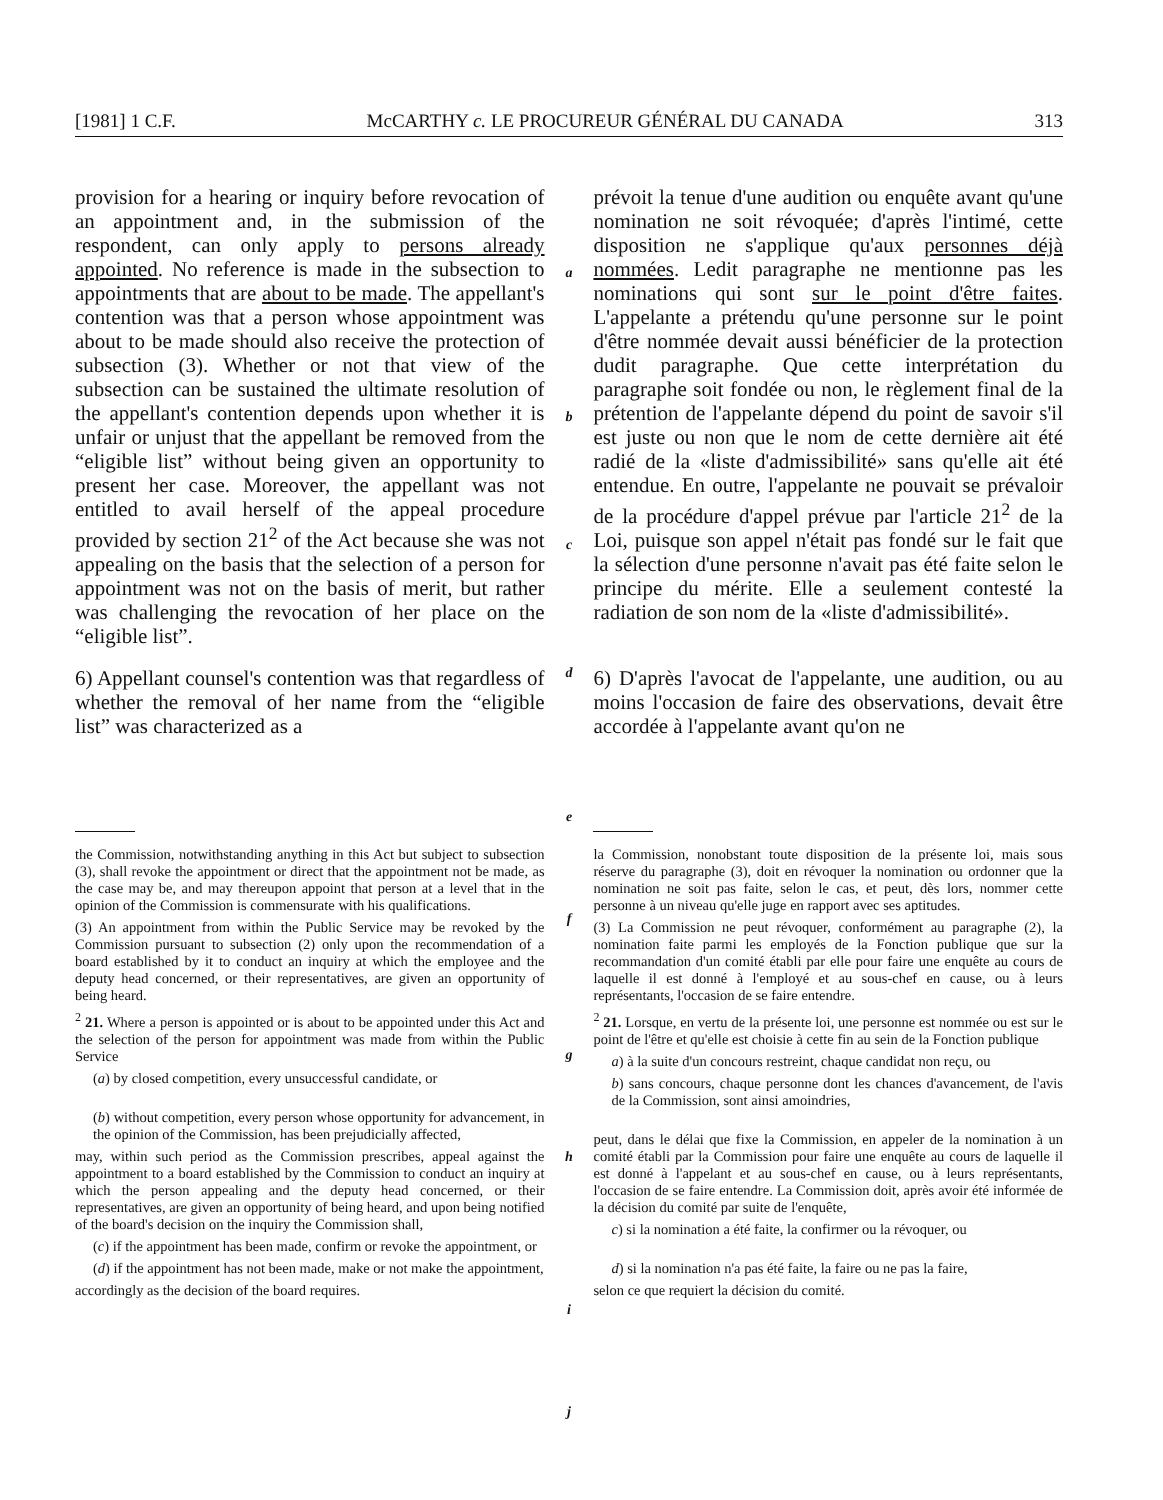[1981] 1 C.F. McCARTHY c. LE PROCUREUR GÉNÉRAL DU CANADA 313
provision for a hearing or inquiry before revocation of an appointment and, in the submission of the respondent, can only apply to persons already appointed. No reference is made in the subsection to appointments that are about to be made. The appellant's contention was that a person whose appointment was about to be made should also receive the protection of subsection (3). Whether or not that view of the subsection can be sustained the ultimate resolution of the appellant's contention depends upon whether it is unfair or unjust that the appellant be removed from the “eligible list” without being given an opportunity to present her case. Moreover, the appellant was not entitled to avail herself of the appeal procedure provided by section 21<sup>2</sup> of the Act because she was not appealing on the basis that the selection of a person for appointment was not on the basis of merit, but rather was challenging the revocation of her place on the “eligible list”.
6) Appellant counsel's contention was that regardless of whether the removal of her name from the “eligible list” was characterized as a
a
b
c
d
e
prévoit la tenue d'une audition ou enquête avant qu'une nomination ne soit révoquée; d'après l'intimé, cette disposition ne s'applique qu'aux personnes déjà nommées. Ledit paragraphe ne mentionne pas les nominations qui sont sur le point d'être faites. L'appelante a prétendu qu'une personne sur le point d'être nommée devait aussi bénéficier de la protection dudit paragraphe. Que cette interprétation du paragraphe soit fondée ou non, le règlement final de la prétention de l'appelante dépend du point de savoir s'il est juste ou non que le nom de cette dernière ait été radié de la «liste d'admissibilité» sans qu'elle ait été entendue. En outre, l'appelante ne pouvait se prévaloir de la procédure d'appel prévue par l'article 21<sup>2</sup> de la Loi, puisque son appel n'était pas fondé sur le fait que la sélection d'une personne n'avait pas été faite selon le principe du mérite. Elle a seulement contesté la radiation de son nom de la «liste d'admissibilité».
6) D'après l'avocat de l'appelante, une audition, ou au moins l'occasion de faire des observations, devait être accordée à l'appelante avant qu'on ne
the Commission, notwithstanding anything in this Act but subject to subsection (3), shall revoke the appointment or direct that the appointment not be made, as the case may be, and may thereupon appoint that person at a level that in the opinion of the Commission is commensurate with his qualifications.
(3) An appointment from within the Public Service may be revoked by the Commission pursuant to subsection (2) only upon the recommendation of a board established by it to conduct an inquiry at which the employee and the deputy head concerned, or their representatives, are given an opportunity of being heard.
<sup>2</sup> 21. Where a person is appointed or is about to be appointed under this Act and the selection of the person for appointment was made from within the Public Service
(a) by closed competition, every unsuccessful candidate, or
(b) without competition, every person whose opportunity for advancement, in the opinion of the Commission, has been prejudicially affected,
may, within such period as the Commission prescribes, appeal against the appointment to a board established by the Commission to conduct an inquiry at which the person appealing and the deputy head concerned, or their representatives, are given an opportunity of being heard, and upon being notified of the board's decision on the inquiry the Commission shall,
(c) if the appointment has been made, confirm or revoke the appointment, or
(d) if the appointment has not been made, make or not make the appointment,
accordingly as the decision of the board requires.
f
g
h
i
j
la Commission, nonobstant toute disposition de la présente loi, mais sous réserve du paragraphe (3), doit en révoquer la nomination ou ordonner que la nomination ne soit pas faite, selon le cas, et peut, dès lors, nommer cette personne à un niveau qu'elle juge en rapport avec ses aptitudes.
(3) La Commission ne peut révoquer, conformément au paragraphe (2), la nomination faite parmi les employés de la Fonction publique que sur la recommandation d'un comité établi par elle pour faire une enquête au cours de laquelle il est donné à l'employé et au sous-chef en cause, ou à leurs représentants, l'occasion de se faire entendre.
<sup>2</sup> 21. Lorsque, en vertu de la présente loi, une personne est nommée ou est sur le point de l'être et qu'elle est choisie à cette fin au sein de la Fonction publique
a) à la suite d'un concours restreint, chaque candidat non reçu, ou
b) sans concours, chaque personne dont les chances d'avancement, de l'avis de la Commission, sont ainsi amoindries,
peut, dans le délai que fixe la Commission, en appeler de la nomination à un comité établi par la Commission pour faire une enquête au cours de laquelle il est donné à l'appelant et au sous-chef en cause, ou à leurs représentants, l'occasion de se faire entendre. La Commission doit, après avoir été informée de la décision du comité par suite de l'enquête,
c) si la nomination a été faite, la confirmer ou la révoquer, ou
d) si la nomination n'a pas été faite, la faire ou ne pas la faire,
selon ce que requiert la décision du comité.